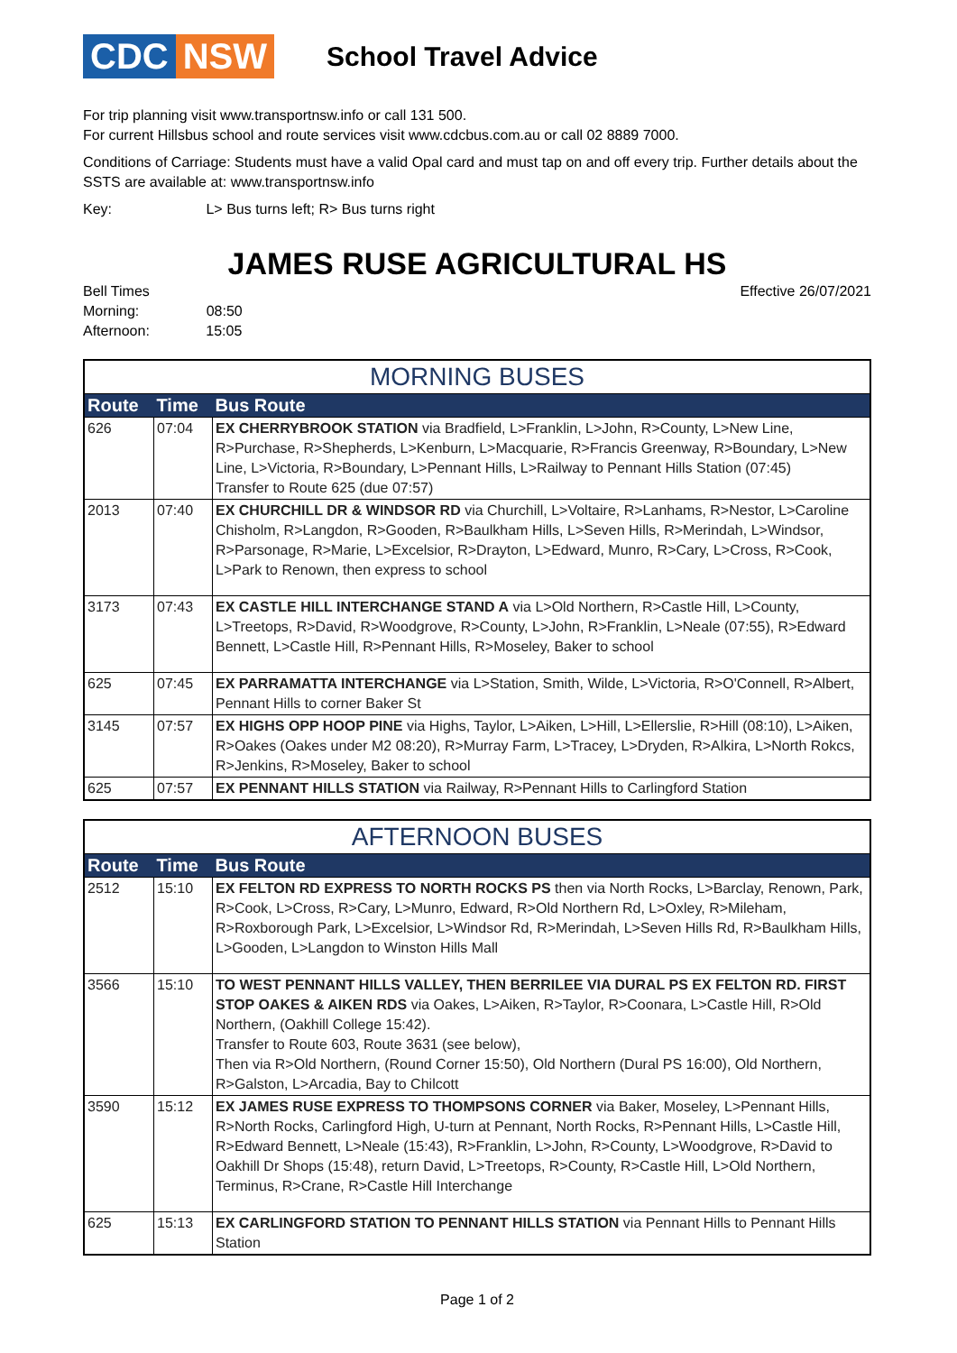CDC NSW
School Travel Advice
For trip planning visit www.transportnsw.info or call 131 500.
For current Hillsbus school and route services visit www.cdcbus.com.au or call 02 8889 7000.
Conditions of Carriage: Students must have a valid Opal card and must tap on and off every trip. Further details about the SSTS are available at: www.transportnsw.info
Key: L> Bus turns left; R> Bus turns right
JAMES RUSE AGRICULTURAL HS
Bell Times
Morning: 08:50
Afternoon: 15:05
Effective 26/07/2021
| MORNING BUSES | | |
| --- | --- | --- |
| Route | Time | Bus Route |
| 626 | 07:04 | EX CHERRYBROOK STATION via Bradfield, L>Franklin, L>John, R>County, L>New Line, R>Purchase, R>Shepherds, L>Kenburn, L>Macquarie, R>Francis Greenway, R>Boundary, L>New Line, L>Victoria, R>Boundary, L>Pennant Hills, L>Railway to Pennant Hills Station (07:45) Transfer to Route 625 (due 07:57) |
| 2013 | 07:40 | EX CHURCHILL DR & WINDSOR RD via Churchill, L>Voltaire, R>Lanhams, R>Nestor, L>Caroline Chisholm, R>Langdon, R>Gooden, R>Baulkham Hills, L>Seven Hills, R>Merindah, L>Windsor, R>Parsonage, R>Marie, L>Excelsior, R>Drayton, L>Edward, Munro, R>Cary, L>Cross, R>Cook, L>Park to Renown, then express to school |
| 3173 | 07:43 | EX CASTLE HILL INTERCHANGE STAND A via L>Old Northern, R>Castle Hill, L>County, L>Treetops, R>David, R>Woodgrove, R>County, L>John, R>Franklin, L>Neale (07:55), R>Edward Bennett, L>Castle Hill, R>Pennant Hills, R>Moseley, Baker to school |
| 625 | 07:45 | EX PARRAMATTA INTERCHANGE via L>Station, Smith, Wilde, L>Victoria, R>O'Connell, R>Albert, Pennant Hills to corner Baker St |
| 3145 | 07:57 | EX HIGHS OPP HOOP PINE via Highs, Taylor, L>Aiken, L>Hill, L>Ellerslie, R>Hill (08:10), L>Aiken, R>Oakes (Oakes under M2 08:20), R>Murray Farm, L>Tracey, L>Dryden, R>Alkira, L>North Rokcs, R>Jenkins, R>Moseley, Baker to school |
| 625 | 07:57 | EX PENNANT HILLS STATION via Railway, R>Pennant Hills to Carlingford Station |
| AFTERNOON BUSES | | |
| --- | --- | --- |
| Route | Time | Bus Route |
| 2512 | 15:10 | EX FELTON RD EXPRESS TO NORTH ROCKS PS then via North Rocks, L>Barclay, Renown, Park, R>Cook, L>Cross, R>Cary, L>Munro, Edward, R>Old Northern Rd, L>Oxley, R>Mileham, R>Roxborough Park, L>Excelsior, L>Windsor Rd, R>Merindah, L>Seven Hills Rd, R>Baulkham Hills, L>Gooden, L>Langdon to Winston Hills Mall |
| 3566 | 15:10 | TO WEST PENNANT HILLS VALLEY, THEN BERRILEE VIA DURAL PS EX FELTON RD. FIRST STOP OAKES & AIKEN RDS via Oakes, L>Aiken, R>Taylor, R>Coonara, L>Castle Hill, R>Old Northern, (Oakhill College 15:42). Transfer to Route 603, Route 3631 (see below), Then via R>Old Northern, (Round Corner 15:50), Old Northern (Dural PS 16:00), Old Northern, R>Galston, L>Arcadia, Bay to Chilcott |
| 3590 | 15:12 | EX JAMES RUSE EXPRESS TO THOMPSONS CORNER via Baker, Moseley, L>Pennant Hills, R>North Rocks, Carlingford High, U-turn at Pennant, North Rocks, R>Pennant Hills, L>Castle Hill, R>Edward Bennett, L>Neale (15:43), R>Franklin, L>John, R>County, L>Woodgrove, R>David to Oakhill Dr Shops (15:48), return David, L>Treetops, R>County, R>Castle Hill, L>Old Northern, Terminus, R>Crane, R>Castle Hill Interchange |
| 625 | 15:13 | EX CARLINGFORD STATION TO PENNANT HILLS STATION via Pennant Hills to Pennant Hills Station |
Page 1 of 2